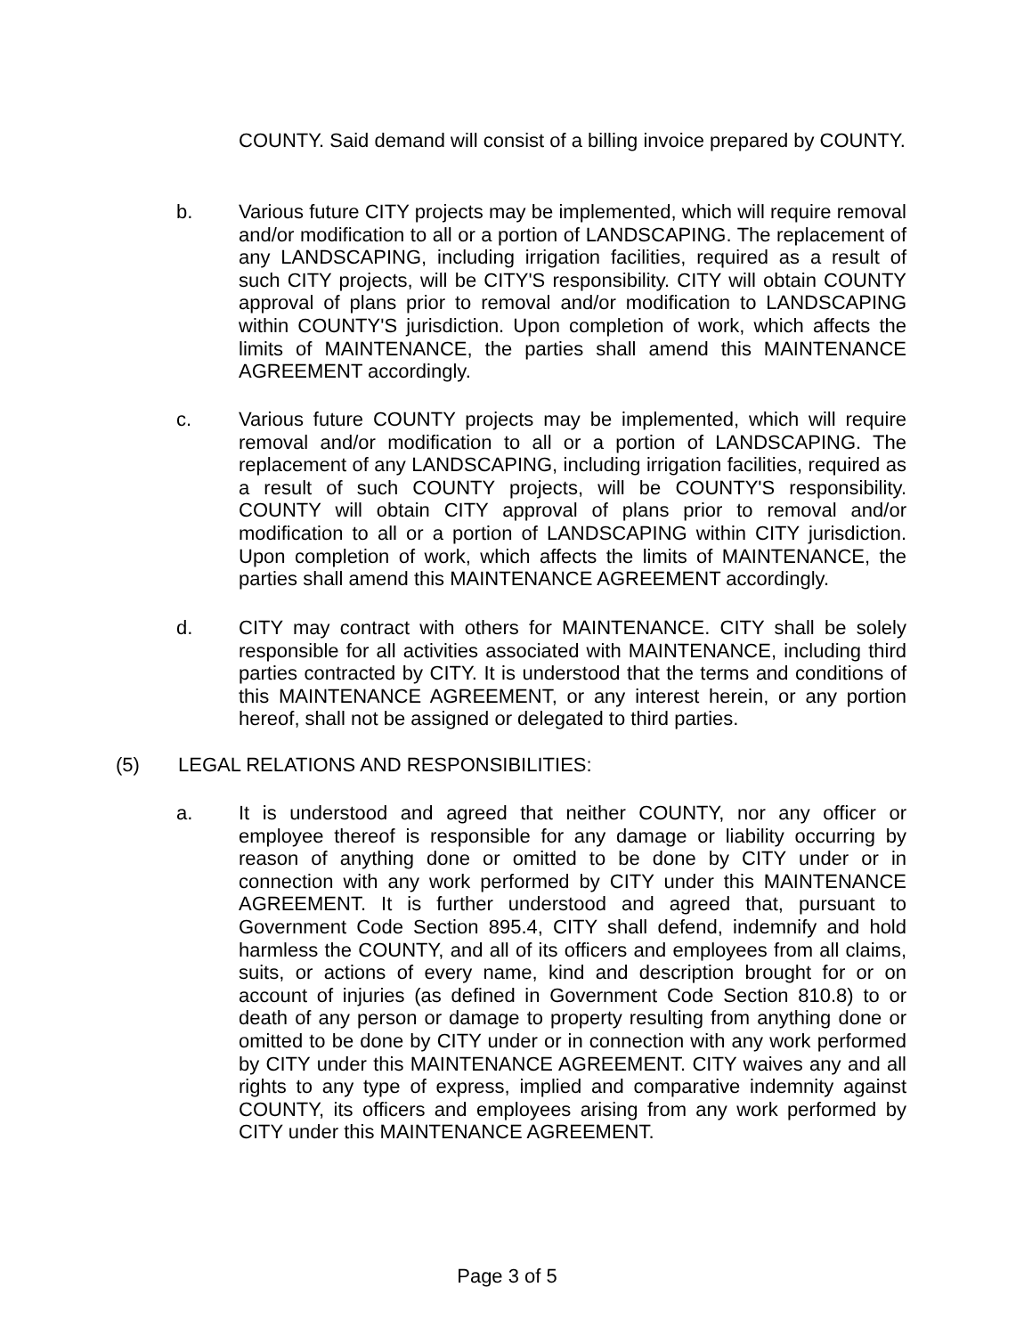COUNTY. Said demand will consist of a billing invoice prepared by COUNTY.
b. Various future CITY projects may be implemented, which will require removal and/or modification to all or a portion of LANDSCAPING. The replacement of any LANDSCAPING, including irrigation facilities, required as a result of such CITY projects, will be CITY'S responsibility. CITY will obtain COUNTY approval of plans prior to removal and/or modification to LANDSCAPING within COUNTY'S jurisdiction. Upon completion of work, which affects the limits of MAINTENANCE, the parties shall amend this MAINTENANCE AGREEMENT accordingly.
c. Various future COUNTY projects may be implemented, which will require removal and/or modification to all or a portion of LANDSCAPING. The replacement of any LANDSCAPING, including irrigation facilities, required as a result of such COUNTY projects, will be COUNTY'S responsibility. COUNTY will obtain CITY approval of plans prior to removal and/or modification to all or a portion of LANDSCAPING within CITY jurisdiction. Upon completion of work, which affects the limits of MAINTENANCE, the parties shall amend this MAINTENANCE AGREEMENT accordingly.
d. CITY may contract with others for MAINTENANCE. CITY shall be solely responsible for all activities associated with MAINTENANCE, including third parties contracted by CITY. It is understood that the terms and conditions of this MAINTENANCE AGREEMENT, or any interest herein, or any portion hereof, shall not be assigned or delegated to third parties.
(5) LEGAL RELATIONS AND RESPONSIBILITIES:
a. It is understood and agreed that neither COUNTY, nor any officer or employee thereof is responsible for any damage or liability occurring by reason of anything done or omitted to be done by CITY under or in connection with any work performed by CITY under this MAINTENANCE AGREEMENT. It is further understood and agreed that, pursuant to Government Code Section 895.4, CITY shall defend, indemnify and hold harmless the COUNTY, and all of its officers and employees from all claims, suits, or actions of every name, kind and description brought for or on account of injuries (as defined in Government Code Section 810.8) to or death of any person or damage to property resulting from anything done or omitted to be done by CITY under or in connection with any work performed by CITY under this MAINTENANCE AGREEMENT. CITY waives any and all rights to any type of express, implied and comparative indemnity against COUNTY, its officers and employees arising from any work performed by CITY under this MAINTENANCE AGREEMENT.
Page 3 of 5